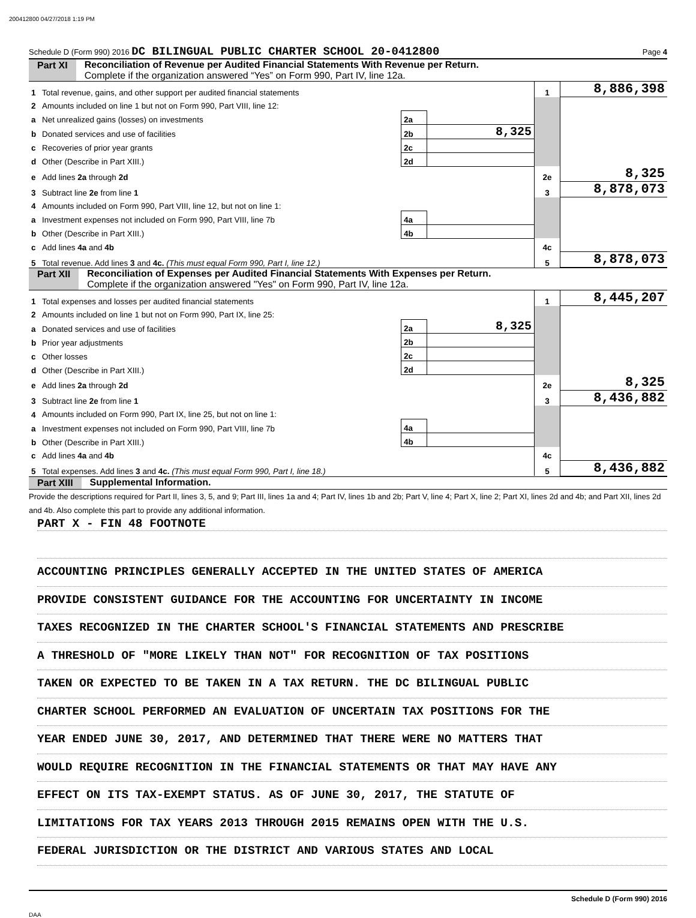200412800 04/27/2018 1:19 PM
Schedule D (Form 990) 2016 DC BILINGUAL PUBLIC CHARTER SCHOOL 20-0412800 Page 4
Part XI Reconciliation of Revenue per Audited Financial Statements With Revenue per Return.
Complete if the organization answered “Yes” on Form 990, Part IV, line 12a.
| 1 | Total revenue, gains, and other support per audited financial statements | | | 1 | 8,886,398 |
| 2 | Amounts included on line 1 but not on Form 990, Part VIII, line 12: | | | | |
| a | Net unrealized gains (losses) on investments | 2a | | | |
| b | Donated services and use of facilities | 2b | 8,325 | | |
| c | Recoveries of prior year grants | 2c | | | |
| d | Other (Describe in Part XIII.) | 2d | | | |
| e | Add lines 2a through 2d | | | 2e | 8,325 |
| 3 | Subtract line 2e from line 1 | | | 3 | 8,878,073 |
| 4 | Amounts included on Form 990, Part VIII, line 12, but not on line 1: | | | | |
| a | Investment expenses not included on Form 990, Part VIII, line 7b | 4a | | | |
| b | Other (Describe in Part XIII.) | 4b | | | |
| c | Add lines 4a and 4b | | | 4c | |
| 5 | Total revenue. Add lines 3 and 4c. (This must equal Form 990, Part I, line 12.) | | | 5 | 8,878,073 |
Part XII Reconciliation of Expenses per Audited Financial Statements With Expenses per Return.
Complete if the organization answered "Yes" on Form 990, Part IV, line 12a.
| 1 | Total expenses and losses per audited financial statements | | | 1 | 8,445,207 |
| 2 | Amounts included on line 1 but not on Form 990, Part IX, line 25: | | | | |
| a | Donated services and use of facilities | 2a | 8,325 | | |
| b | Prior year adjustments | 2b | | | |
| c | Other losses | 2c | | | |
| d | Other (Describe in Part XIII.) | 2d | | | |
| e | Add lines 2a through 2d | | | 2e | 8,325 |
| 3 | Subtract line 2e from line 1 | | | 3 | 8,436,882 |
| 4 | Amounts included on Form 990, Part IX, line 25, but not on line 1: | | | | |
| a | Investment expenses not included on Form 990, Part VIII, line 7b | 4a | | | |
| b | Other (Describe in Part XIII.) | 4b | | | |
| c | Add lines 4a and 4b | | | 4c | |
| 5 | Total expenses. Add lines 3 and 4c. (This must equal Form 990, Part I, line 18.) | | | 5 | 8,436,882 |
Part XIII Supplemental Information.
Provide the descriptions required for Part II, lines 3, 5, and 9; Part III, lines 1a and 4; Part IV, lines 1b and 2b; Part V, line 4; Part X, line 2; Part XI, lines 2d and 4b; and Part XII, lines 2d and 4b. Also complete this part to provide any additional information.
PART X - FIN 48 FOOTNOTE
ACCOUNTING PRINCIPLES GENERALLY ACCEPTED IN THE UNITED STATES OF AMERICA
PROVIDE CONSISTENT GUIDANCE FOR THE ACCOUNTING FOR UNCERTAINTY IN INCOME
TAXES RECOGNIZED IN THE CHARTER SCHOOL'S FINANCIAL STATEMENTS AND PRESCRIBE
A THRESHOLD OF "MORE LIKELY THAN NOT" FOR RECOGNITION OF TAX POSITIONS
TAKEN OR EXPECTED TO BE TAKEN IN A TAX RETURN. THE DC BILINGUAL PUBLIC
CHARTER SCHOOL PERFORMED AN EVALUATION OF UNCERTAIN TAX POSITIONS FOR THE
YEAR ENDED JUNE 30, 2017, AND DETERMINED THAT THERE WERE NO MATTERS THAT
WOULD REQUIRE RECOGNITION IN THE FINANCIAL STATEMENTS OR THAT MAY HAVE ANY
EFFECT ON ITS TAX-EXEMPT STATUS. AS OF JUNE 30, 2017, THE STATUTE OF
LIMITATIONS FOR TAX YEARS 2013 THROUGH 2015 REMAINS OPEN WITH THE U.S.
FEDERAL JURISDICTION OR THE DISTRICT AND VARIOUS STATES AND LOCAL
Schedule D (Form 990) 2016
DAA